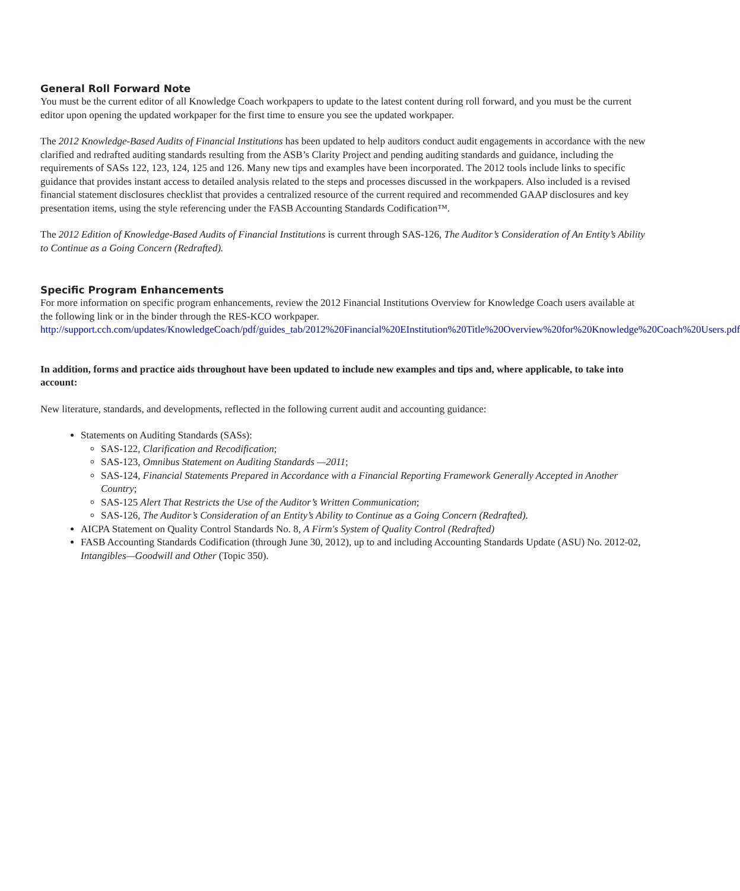General Roll Forward Note
You must be the current editor of all Knowledge Coach workpapers to update to the latest content during roll forward, and you must be the current editor upon opening the updated workpaper for the first time to ensure you see the updated workpaper.
The 2012 Knowledge-Based Audits of Financial Institutions has been updated to help auditors conduct audit engagements in accordance with the new clarified and redrafted auditing standards resulting from the ASB’s Clarity Project and pending auditing standards and guidance, including the requirements of SASs 122, 123, 124, 125 and 126. Many new tips and examples have been incorporated. The 2012 tools include links to specific guidance that provides instant access to detailed analysis related to the steps and processes discussed in the workpapers. Also included is a revised financial statement disclosures checklist that provides a centralized resource of the current required and recommended GAAP disclosures and key presentation items, using the style referencing under the FASB Accounting Standards Codification™.
The 2012 Edition of Knowledge-Based Audits of Financial Institutions is current through SAS-126, The Auditor’s Consideration of An Entity’s Ability to Continue as a Going Concern (Redrafted).
Specific Program Enhancements
For more information on specific program enhancements, review the 2012 Financial Institutions Overview for Knowledge Coach users available at the following link or in the binder through the RES-KCO workpaper.
http://support.cch.com/updates/KnowledgeCoach/pdf/guides_tab/2012%20Financial%20EInstitution%20Title%20Overview%20for%20Knowledge%20Coach%20Users.pdf
In addition, forms and practice aids throughout have been updated to include new examples and tips and, where applicable, to take into account:
New literature, standards, and developments, reflected in the following current audit and accounting guidance:
Statements on Auditing Standards (SASs):
SAS-122, Clarification and Recodification;
SAS-123, Omnibus Statement on Auditing Standards —2011;
SAS-124, Financial Statements Prepared in Accordance with a Financial Reporting Framework Generally Accepted in Another Country;
SAS-125 Alert That Restricts the Use of the Auditor’s Written Communication;
SAS-126, The Auditor’s Consideration of an Entity’s Ability to Continue as a Going Concern (Redrafted).
AICPA Statement on Quality Control Standards No. 8, A Firm's System of Quality Control (Redrafted)
FASB Accounting Standards Codification (through June 30, 2012), up to and including Accounting Standards Update (ASU) No. 2012-02, Intangibles—Goodwill and Other (Topic 350).